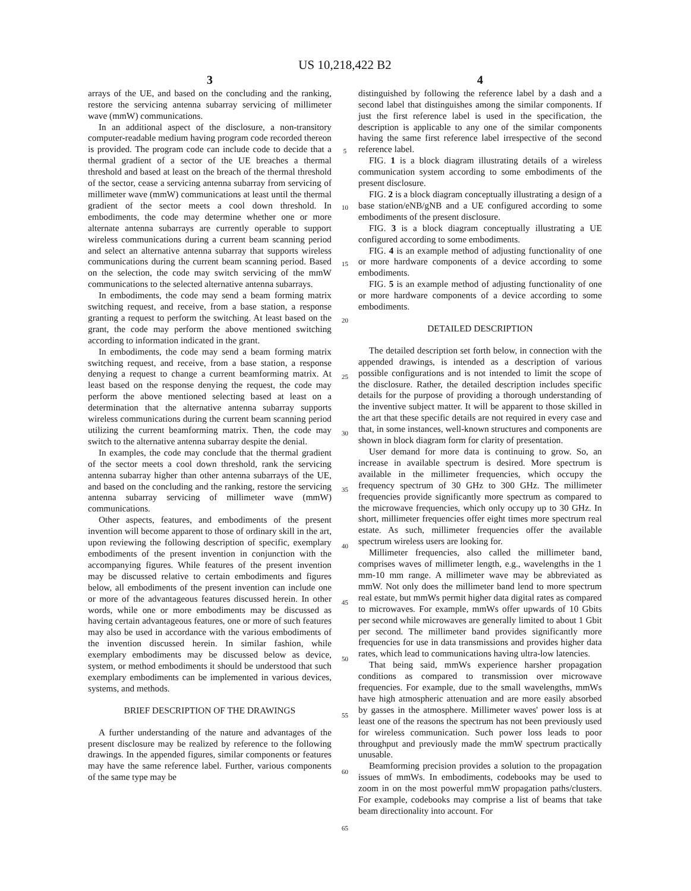US 10,218,422 B2
3
arrays of the UE, and based on the concluding and the ranking, restore the servicing antenna subarray servicing of millimeter wave (mmW) communications.
In an additional aspect of the disclosure, a non-transitory computer-readable medium having program code recorded thereon is provided. The program code can include code to decide that a thermal gradient of a sector of the UE breaches a thermal threshold and based at least on the breach of the thermal threshold of the sector, cease a servicing antenna subarray from servicing of millimeter wave (mmW) communications at least until the thermal gradient of the sector meets a cool down threshold. In embodiments, the code may determine whether one or more alternate antenna subarrays are currently operable to support wireless communications during a current beam scanning period and select an alternative antenna subarray that supports wireless communications during the current beam scanning period. Based on the selection, the code may switch servicing of the mmW communications to the selected alternative antenna subarrays.
In embodiments, the code may send a beam forming matrix switching request, and receive, from a base station, a response granting a request to perform the switching. At least based on the grant, the code may perform the above mentioned switching according to information indicated in the grant.
In embodiments, the code may send a beam forming matrix switching request, and receive, from a base station, a response denying a request to change a current beamforming matrix. At least based on the response denying the request, the code may perform the above mentioned selecting based at least on a determination that the alternative antenna subarray supports wireless communications during the current beam scanning period utilizing the current beamforming matrix. Then, the code may switch to the alternative antenna subarray despite the denial.
In examples, the code may conclude that the thermal gradient of the sector meets a cool down threshold, rank the servicing antenna subarray higher than other antenna subarrays of the UE, and based on the concluding and the ranking, restore the servicing antenna subarray servicing of millimeter wave (mmW) communications.
Other aspects, features, and embodiments of the present invention will become apparent to those of ordinary skill in the art, upon reviewing the following description of specific, exemplary embodiments of the present invention in conjunction with the accompanying figures. While features of the present invention may be discussed relative to certain embodiments and figures below, all embodiments of the present invention can include one or more of the advantageous features discussed herein. In other words, while one or more embodiments may be discussed as having certain advantageous features, one or more of such features may also be used in accordance with the various embodiments of the invention discussed herein. In similar fashion, while exemplary embodiments may be discussed below as device, system, or method embodiments it should be understood that such exemplary embodiments can be implemented in various devices, systems, and methods.
BRIEF DESCRIPTION OF THE DRAWINGS
A further understanding of the nature and advantages of the present disclosure may be realized by reference to the following drawings. In the appended figures, similar components or features may have the same reference label. Further, various components of the same type may be
5
10
15
20
25
30
35
40
45
50
55
60
65
4
distinguished by following the reference label by a dash and a second label that distinguishes among the similar components. If just the first reference label is used in the specification, the description is applicable to any one of the similar components having the same first reference label irrespective of the second reference label.
FIG. 1 is a block diagram illustrating details of a wireless communication system according to some embodiments of the present disclosure.
FIG. 2 is a block diagram conceptually illustrating a design of a base station/eNB/gNB and a UE configured according to some embodiments of the present disclosure.
FIG. 3 is a block diagram conceptually illustrating a UE configured according to some embodiments.
FIG. 4 is an example method of adjusting functionality of one or more hardware components of a device according to some embodiments.
FIG. 5 is an example method of adjusting functionality of one or more hardware components of a device according to some embodiments.
DETAILED DESCRIPTION
The detailed description set forth below, in connection with the appended drawings, is intended as a description of various possible configurations and is not intended to limit the scope of the disclosure. Rather, the detailed description includes specific details for the purpose of providing a thorough understanding of the inventive subject matter. It will be apparent to those skilled in the art that these specific details are not required in every case and that, in some instances, well-known structures and components are shown in block diagram form for clarity of presentation.
User demand for more data is continuing to grow. So, an increase in available spectrum is desired. More spectrum is available in the millimeter frequencies, which occupy the frequency spectrum of 30 GHz to 300 GHz. The millimeter frequencies provide significantly more spectrum as compared to the microwave frequencies, which only occupy up to 30 GHz. In short, millimeter frequencies offer eight times more spectrum real estate. As such, millimeter frequencies offer the available spectrum wireless users are looking for.
Millimeter frequencies, also called the millimeter band, comprises waves of millimeter length, e.g., wavelengths in the 1 mm-10 mm range. A millimeter wave may be abbreviated as mmW. Not only does the millimeter band lend to more spectrum real estate, but mmWs permit higher data digital rates as compared to microwaves. For example, mmWs offer upwards of 10 Gbits per second while microwaves are generally limited to about 1 Gbit per second. The millimeter band provides significantly more frequencies for use in data transmissions and provides higher data rates, which lead to communications having ultra-low latencies.
That being said, mmWs experience harsher propagation conditions as compared to transmission over microwave frequencies. For example, due to the small wavelengths, mmWs have high atmospheric attenuation and are more easily absorbed by gasses in the atmosphere. Millimeter waves' power loss is at least one of the reasons the spectrum has not been previously used for wireless communication. Such power loss leads to poor throughput and previously made the mmW spectrum practically unusable.
Beamforming precision provides a solution to the propagation issues of mmWs. In embodiments, codebooks may be used to zoom in on the most powerful mmW propagation paths/clusters. For example, codebooks may comprise a list of beams that take beam directionality into account. For